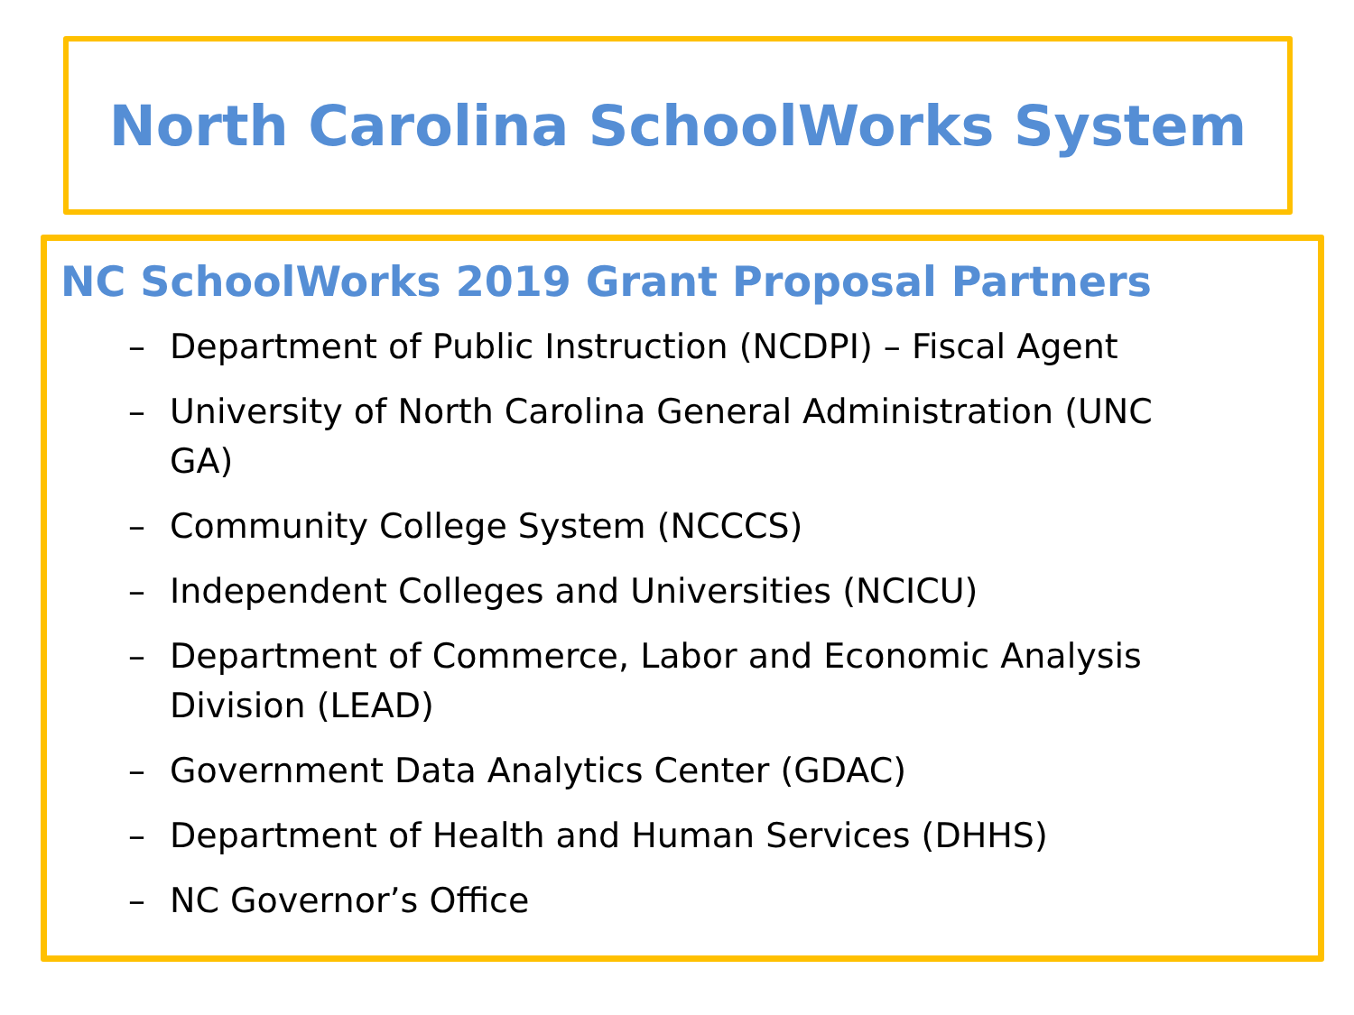North Carolina SchoolWorks System
NC SchoolWorks 2019 Grant Proposal Partners
– Department of Public Instruction (NCDPI) – Fiscal Agent
– University of North Carolina General Administration (UNC GA)
– Community College System (NCCCS)
– Independent Colleges and Universities (NCICU)
– Department of Commerce, Labor and Economic Analysis Division (LEAD)
– Government Data Analytics Center (GDAC)
– Department of Health and Human Services (DHHS)
– NC Governor’s Office